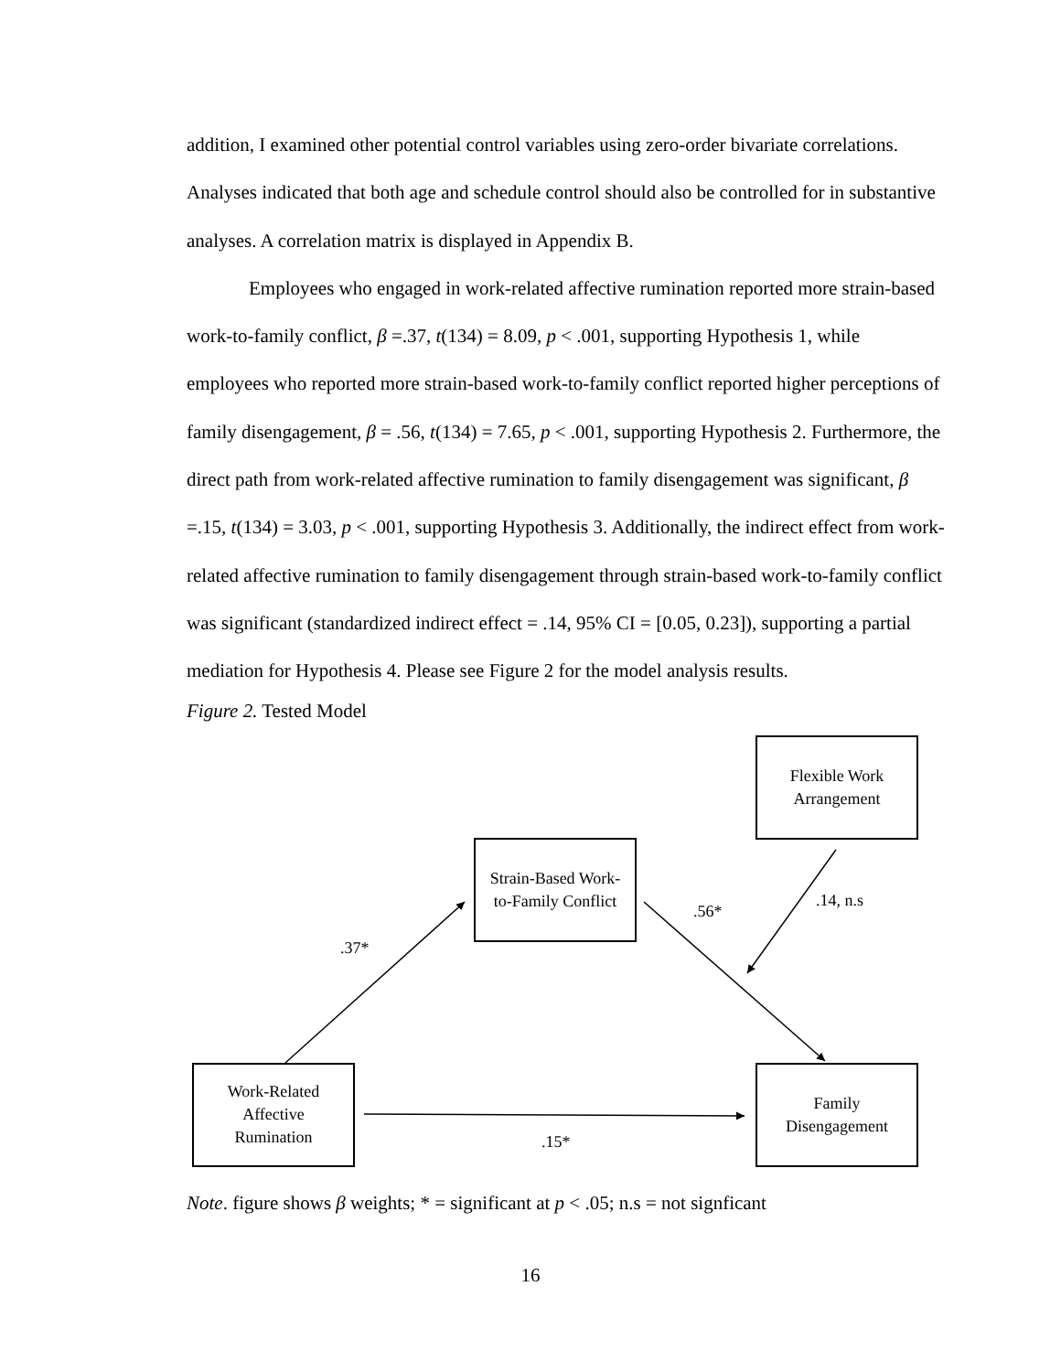addition, I examined other potential control variables using zero-order bivariate correlations. Analyses indicated that both age and schedule control should also be controlled for in substantive analyses. A correlation matrix is displayed in Appendix B.
Employees who engaged in work-related affective rumination reported more strain-based work-to-family conflict, β =.37, t(134) = 8.09, p < .001, supporting Hypothesis 1, while employees who reported more strain-based work-to-family conflict reported higher perceptions of family disengagement, β = .56, t(134) = 7.65, p < .001, supporting Hypothesis 2. Furthermore, the direct path from work-related affective rumination to family disengagement was significant, β =.15, t(134) = 3.03, p < .001, supporting Hypothesis 3. Additionally, the indirect effect from work-related affective rumination to family disengagement through strain-based work-to-family conflict was significant (standardized indirect effect = .14, 95% CI = [0.05, 0.23]), supporting a partial mediation for Hypothesis 4. Please see Figure 2 for the model analysis results.
Figure 2. Tested Model
Flexible Work
Arrangement
Strain-Based Work-
to-Family Conflict
Work-Related
Affective
Rumination
Family
Disengagement
.37*
.56*
.14, n.s
.15*
Note. figure shows β weights; * = significant at p < .05; n.s = not signficant
16